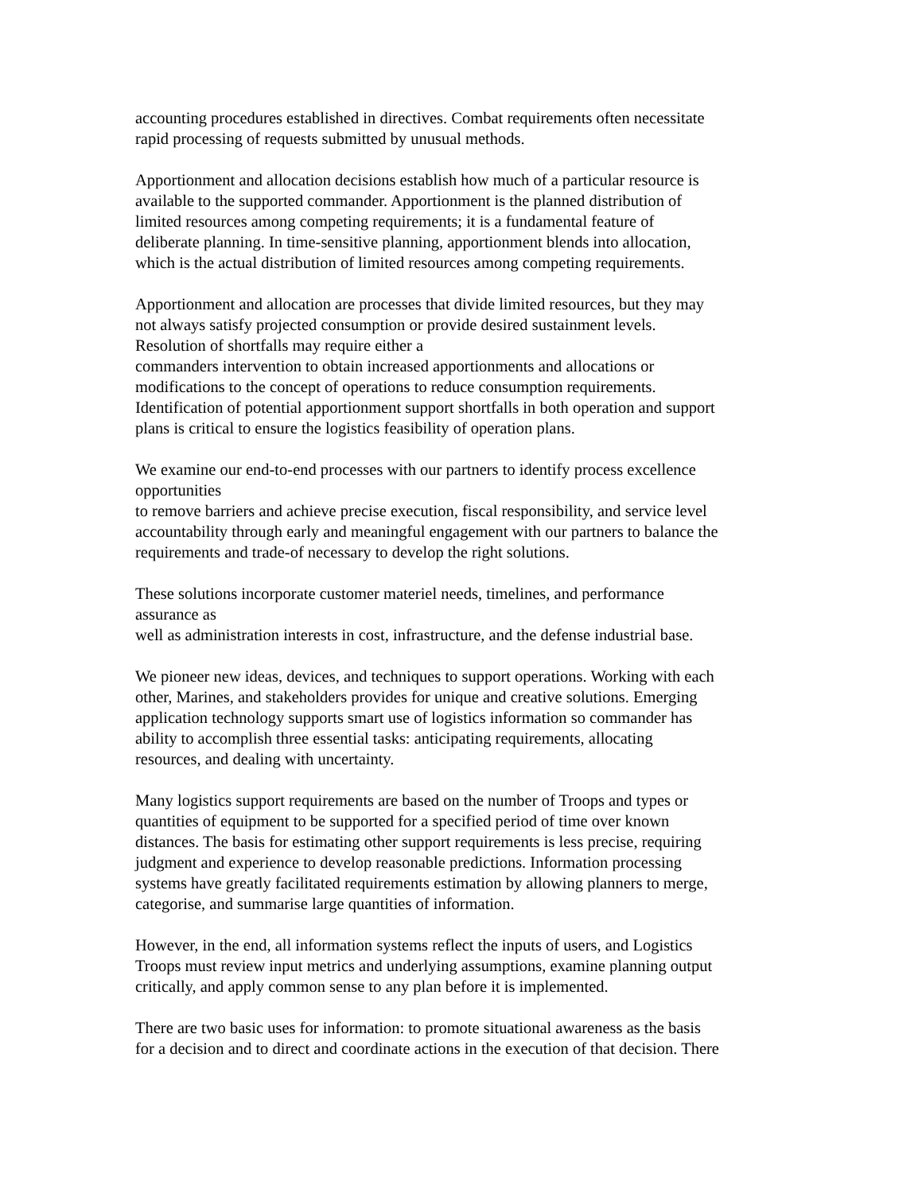accounting procedures established in directives. Combat requirements often necessitate
rapid processing of requests submitted by unusual methods.
Apportionment and allocation decisions establish how much of a particular resource is
available to the supported commander. Apportionment is the planned distribution of
limited resources among competing requirements; it is a fundamental feature of
deliberate planning. In time-sensitive planning, apportionment blends into allocation,
which is the actual distribution of limited resources among competing requirements.
Apportionment and allocation are processes that divide limited resources, but they may
not always satisfy projected consumption or provide desired sustainment levels.
Resolution of shortfalls may require either a
commanders intervention to obtain increased apportionments and allocations or
modifications to the concept of operations to reduce consumption requirements.
Identification of potential apportionment support shortfalls in both operation and support
plans is critical to ensure the logistics feasibility of operation plans.
We examine our end-to-end processes with our partners to identify process excellence
opportunities
to remove barriers and achieve precise execution, fiscal responsibility, and service level
accountability through early and meaningful engagement with our partners to balance the
requirements and trade-of necessary to develop the right solutions.
These solutions incorporate customer materiel needs, timelines, and performance
assurance as
well as administration interests in cost, infrastructure, and the defense industrial base.
We pioneer new ideas, devices, and techniques to support operations. Working with each
other, Marines, and stakeholders provides for unique and creative solutions. Emerging
application technology supports smart use of logistics information so commander has
ability to accomplish three essential tasks: anticipating requirements, allocating
resources, and dealing with uncertainty.
Many logistics support requirements are based on the number of Troops and types or
quantities of equipment to be supported for a specified period of time over known
distances. The basis for estimating other support requirements is less precise, requiring
judgment and experience to develop reasonable predictions. Information processing
systems have greatly facilitated requirements estimation by allowing planners to merge,
categorise, and summarise large quantities of information.
However, in the end, all information systems reflect the inputs of users, and Logistics
Troops must review input metrics and underlying assumptions, examine planning output
critically, and apply common sense to any plan before it is implemented.
There are two basic uses for information: to promote situational awareness as the basis
for a decision and to direct and coordinate actions in the execution of that decision. There